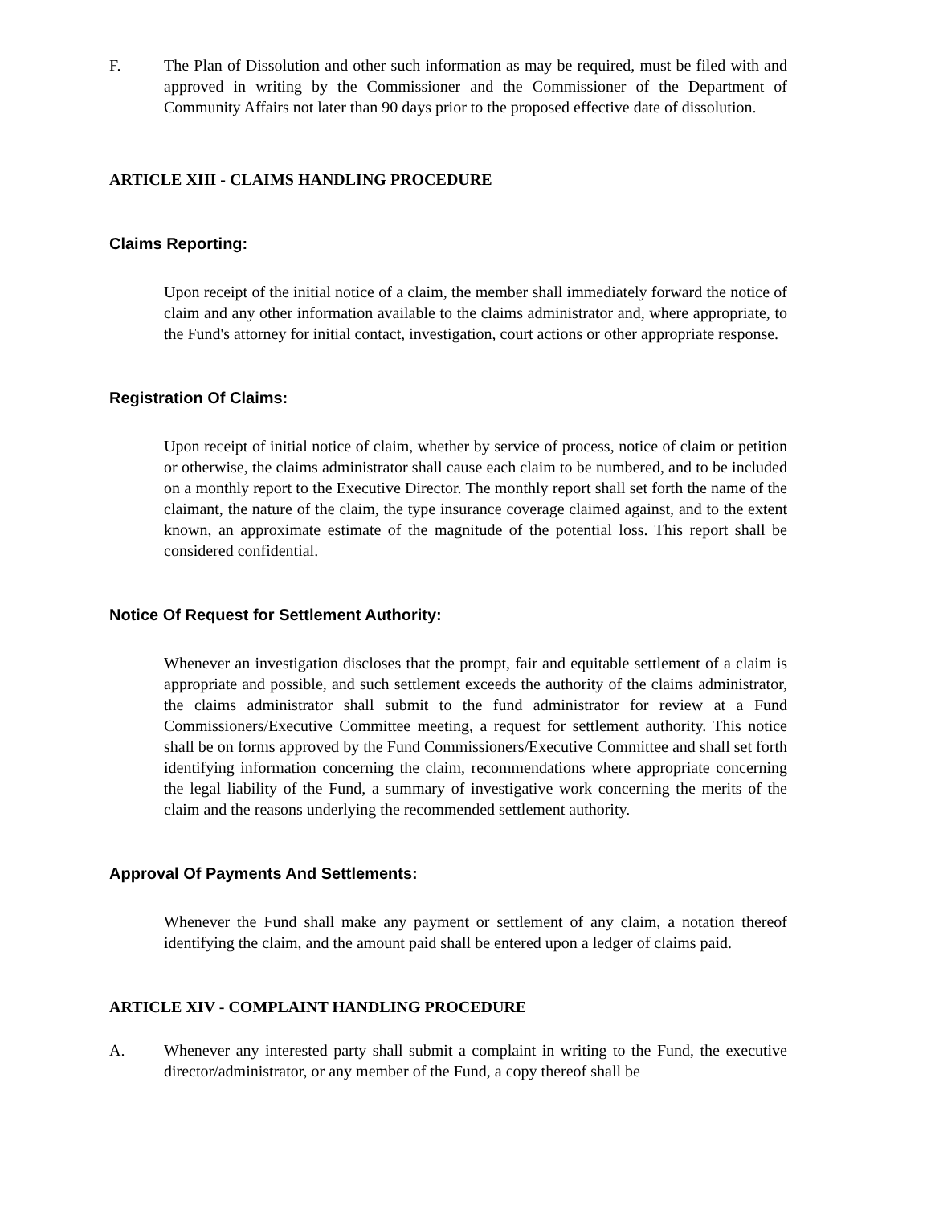F. The Plan of Dissolution and other such information as may be required, must be filed with and approved in writing by the Commissioner and the Commissioner of the Department of Community Affairs not later than 90 days prior to the proposed effective date of dissolution.
ARTICLE XIII - CLAIMS HANDLING PROCEDURE
Claims Reporting:
Upon receipt of the initial notice of a claim, the member shall immediately forward the notice of claim and any other information available to the claims administrator and, where appropriate, to the Fund's attorney for initial contact, investigation, court actions or other appropriate response.
Registration Of Claims:
Upon receipt of initial notice of claim, whether by service of process, notice of claim or petition or otherwise, the claims administrator shall cause each claim to be numbered, and to be included on a monthly report to the Executive Director. The monthly report shall set forth the name of the claimant, the nature of the claim, the type insurance coverage claimed against, and to the extent known, an approximate estimate of the magnitude of the potential loss. This report shall be considered confidential.
Notice Of Request for Settlement Authority:
Whenever an investigation discloses that the prompt, fair and equitable settlement of a claim is appropriate and possible, and such settlement exceeds the authority of the claims administrator, the claims administrator shall submit to the fund administrator for review at a Fund Commissioners/Executive Committee meeting, a request for settlement authority. This notice shall be on forms approved by the Fund Commissioners/Executive Committee and shall set forth identifying information concerning the claim, recommendations where appropriate concerning the legal liability of the Fund, a summary of investigative work concerning the merits of the claim and the reasons underlying the recommended settlement authority.
Approval Of Payments And Settlements:
Whenever the Fund shall make any payment or settlement of any claim, a notation thereof identifying the claim, and the amount paid shall be entered upon a ledger of claims paid.
ARTICLE XIV - COMPLAINT HANDLING PROCEDURE
A. Whenever any interested party shall submit a complaint in writing to the Fund, the executive director/administrator, or any member of the Fund, a copy thereof shall be